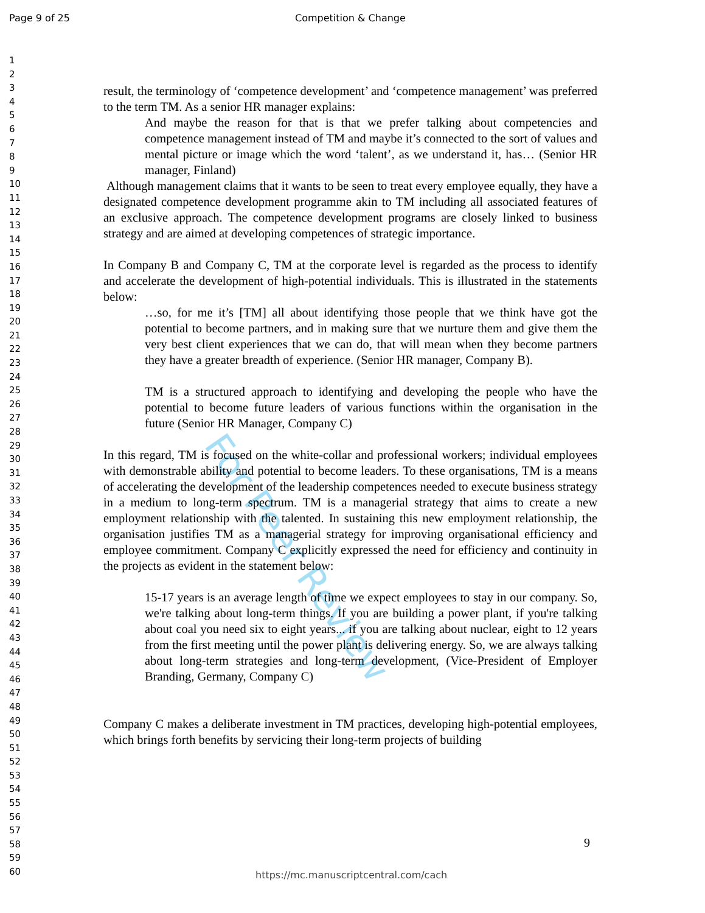Page 9 of 25 Competition & Change
1
2
3
4
5
6
7
8
9
10
11
12
13
14
15
16
17
18
19
20
21
22
23
24
25
26
27
28
29
30
31
32
33
34
35
36
37
38
39
40
41
42
43
44
45
46
47
48
49
50
51
52
53
54
55
56
57
58
59
60
For Peer Review
result, the terminology of ‘competence development’ and ‘competence management’ was preferred to the term TM. As a senior HR manager explains:
And maybe the reason for that is that we prefer talking about competencies and competence management instead of TM and maybe it’s connected to the sort of values and mental picture or image which the word ‘talent’, as we understand it, has… (Senior HR manager, Finland)
Although management claims that it wants to be seen to treat every employee equally, they have a designated competence development programme akin to TM including all associated features of an exclusive approach. The competence development programs are closely linked to business strategy and are aimed at developing competences of strategic importance.
In Company B and Company C, TM at the corporate level is regarded as the process to identify and accelerate the development of high-potential individuals. This is illustrated in the statements below:
…so, for me it’s [TM] all about identifying those people that we think have got the potential to become partners, and in making sure that we nurture them and give them the very best client experiences that we can do, that will mean when they become partners they have a greater breadth of experience. (Senior HR manager, Company B).
TM is a structured approach to identifying and developing the people who have the potential to become future leaders of various functions within the organisation in the future (Senior HR Manager, Company C)
In this regard, TM is focused on the white-collar and professional workers; individual employees with demonstrable ability and potential to become leaders. To these organisations, TM is a means of accelerating the development of the leadership competences needed to execute business strategy in a medium to long-term spectrum. TM is a managerial strategy that aims to create a new employment relationship with the talented. In sustaining this new employment relationship, the organisation justifies TM as a managerial strategy for improving organisational efficiency and employee commitment. Company C explicitly expressed the need for efficiency and continuity in the projects as evident in the statement below:
15-17 years is an average length of time we expect employees to stay in our company. So, we're talking about long-term things. If you are building a power plant, if you're talking about coal you need six to eight years... if you are talking about nuclear, eight to 12 years from the first meeting until the power plant is delivering energy. So, we are always talking about long-term strategies and long-term development, (Vice-President of Employer Branding, Germany, Company C)
Company C makes a deliberate investment in TM practices, developing high-potential employees, which brings forth benefits by servicing their long-term projects of building
9
https://mc.manuscriptcentral.com/cach